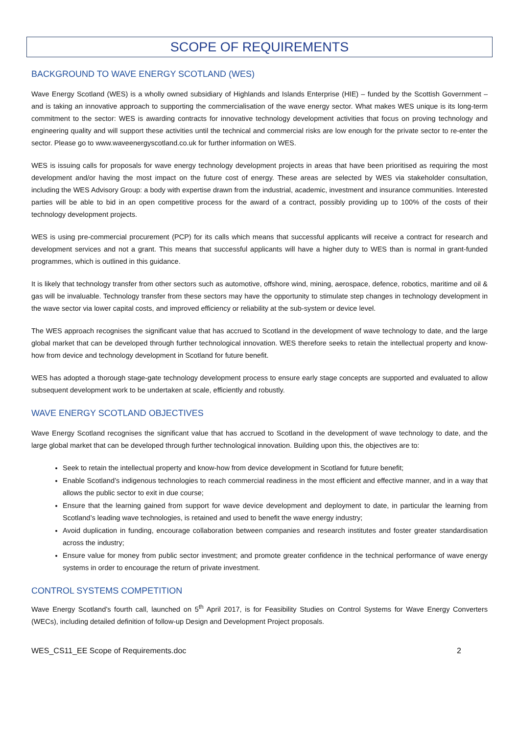SCOPE OF REQUIREMENTS
BACKGROUND TO WAVE ENERGY SCOTLAND (WES)
Wave Energy Scotland (WES) is a wholly owned subsidiary of Highlands and Islands Enterprise (HIE) – funded by the Scottish Government – and is taking an innovative approach to supporting the commercialisation of the wave energy sector. What makes WES unique is its long-term commitment to the sector: WES is awarding contracts for innovative technology development activities that focus on proving technology and engineering quality and will support these activities until the technical and commercial risks are low enough for the private sector to re-enter the sector. Please go to www.waveenergyscotland.co.uk for further information on WES.
WES is issuing calls for proposals for wave energy technology development projects in areas that have been prioritised as requiring the most development and/or having the most impact on the future cost of energy. These areas are selected by WES via stakeholder consultation, including the WES Advisory Group: a body with expertise drawn from the industrial, academic, investment and insurance communities. Interested parties will be able to bid in an open competitive process for the award of a contract, possibly providing up to 100% of the costs of their technology development projects.
WES is using pre-commercial procurement (PCP) for its calls which means that successful applicants will receive a contract for research and development services and not a grant. This means that successful applicants will have a higher duty to WES than is normal in grant-funded programmes, which is outlined in this guidance.
It is likely that technology transfer from other sectors such as automotive, offshore wind, mining, aerospace, defence, robotics, maritime and oil & gas will be invaluable. Technology transfer from these sectors may have the opportunity to stimulate step changes in technology development in the wave sector via lower capital costs, and improved efficiency or reliability at the sub-system or device level.
The WES approach recognises the significant value that has accrued to Scotland in the development of wave technology to date, and the large global market that can be developed through further technological innovation. WES therefore seeks to retain the intellectual property and know-how from device and technology development in Scotland for future benefit.
WES has adopted a thorough stage-gate technology development process to ensure early stage concepts are supported and evaluated to allow subsequent development work to be undertaken at scale, efficiently and robustly.
WAVE ENERGY SCOTLAND OBJECTIVES
Wave Energy Scotland recognises the significant value that has accrued to Scotland in the development of wave technology to date, and the large global market that can be developed through further technological innovation. Building upon this, the objectives are to:
Seek to retain the intellectual property and know-how from device development in Scotland for future benefit;
Enable Scotland’s indigenous technologies to reach commercial readiness in the most efficient and effective manner, and in a way that allows the public sector to exit in due course;
Ensure that the learning gained from support for wave device development and deployment to date, in particular the learning from Scotland’s leading wave technologies, is retained and used to benefit the wave energy industry;
Avoid duplication in funding, encourage collaboration between companies and research institutes and foster greater standardisation across the industry;
Ensure value for money from public sector investment; and promote greater confidence in the technical performance of wave energy systems in order to encourage the return of private investment.
CONTROL SYSTEMS COMPETITION
Wave Energy Scotland’s fourth call, launched on 5<sup>th</sup> April 2017, is for Feasibility Studies on Control Systems for Wave Energy Converters (WECs), including detailed definition of follow-up Design and Development Project proposals.
WES_CS11_EE Scope of Requirements.doc 2